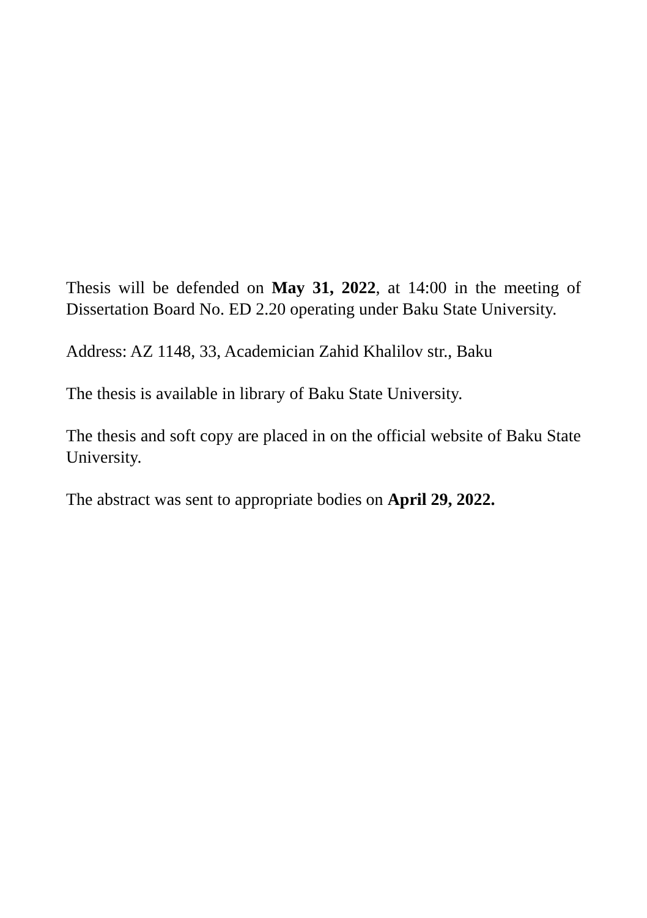Thesis will be defended on May 31, 2022, at 14:00 in the meeting of Dissertation Board No. ED 2.20 operating under Baku State University.
Address: AZ 1148, 33, Academician Zahid Khalilov str., Baku
The thesis is available in library of Baku State University.
The thesis and soft copy are placed in on the official website of Baku State University.
The abstract was sent to appropriate bodies on April 29, 2022.